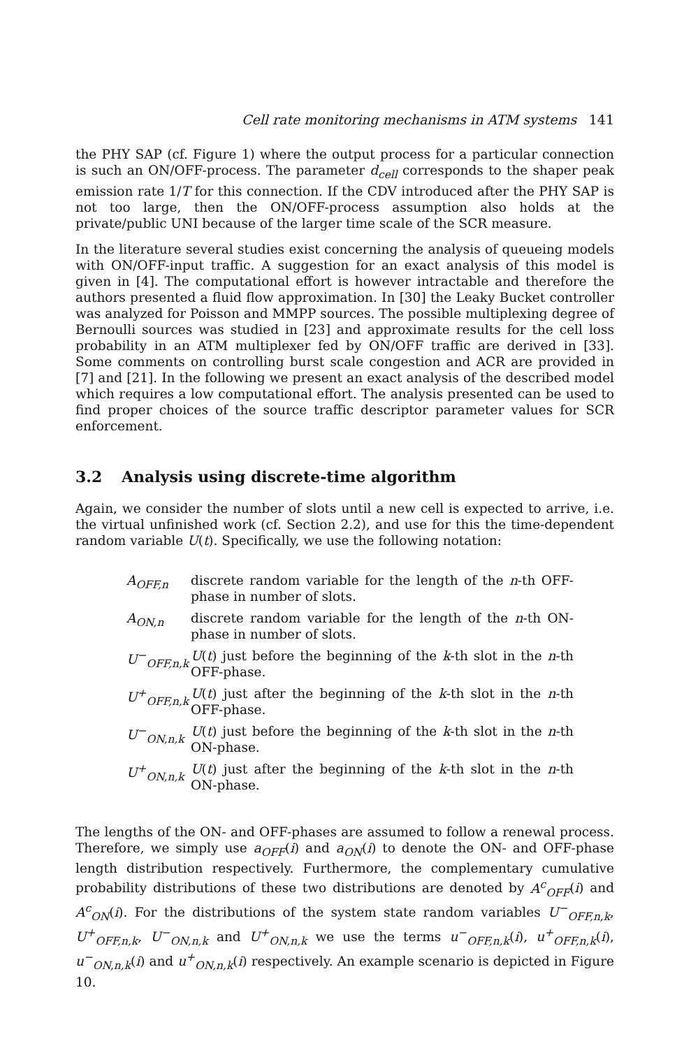Cell rate monitoring mechanisms in ATM systems 141
the PHY SAP (cf. Figure 1) where the output process for a particular connection is such an ON/OFF-process. The parameter d<sub>cell</sub> corresponds to the shaper peak emission rate 1/T for this connection. If the CDV introduced after the PHY SAP is not too large, then the ON/OFF-process assumption also holds at the private/public UNI because of the larger time scale of the SCR measure.
In the literature several studies exist concerning the analysis of queueing models with ON/OFF-input traffic. A suggestion for an exact analysis of this model is given in [4]. The computational effort is however intractable and therefore the authors presented a fluid flow approximation. In [30] the Leaky Bucket controller was analyzed for Poisson and MMPP sources. The possible multiplexing degree of Bernoulli sources was studied in [23] and approximate results for the cell loss probability in an ATM multiplexer fed by ON/OFF traffic are derived in [33]. Some comments on controlling burst scale congestion and ACR are provided in [7] and [21]. In the following we present an exact analysis of the described model which requires a low computational effort. The analysis presented can be used to find proper choices of the source traffic descriptor parameter values for SCR enforcement.
3.2 Analysis using discrete-time algorithm
Again, we consider the number of slots until a new cell is expected to arrive, i.e. the virtual unfinished work (cf. Section 2.2), and use for this the time-dependent random variable U(t). Specifically, we use the following notation:
| A<sub>OFF,n</sub> | discrete random variable for the length of the n -th OFF-phase in number of slots. |
| A<sub>ON,n</sub> | discrete random variable for the length of the n -th ON-phase in number of slots. |
| U<sup>−</sup><sub>OFF,n,k</sub> | U ( t ) just before the beginning of the k -th slot in the n -th OFF-phase. |
| U<sup>+</sup><sub>OFF,n,k</sub> | U ( t ) just after the beginning of the k -th slot in the n -th OFF-phase. |
| U<sup>−</sup><sub>ON,n,k</sub> | U ( t ) just before the beginning of the k -th slot in the n -th ON-phase. |
| U<sup>+</sup><sub>ON,n,k</sub> | U ( t ) just after the beginning of the k -th slot in the n -th ON-phase. |
The lengths of the ON- and OFF-phases are assumed to follow a renewal process. Therefore, we simply use a<sub>OFF</sub>(i) and a<sub>ON</sub>(i) to denote the ON- and OFF-phase length distribution respectively. Furthermore, the complementary cumulative probability distributions of these two distributions are denoted by A<sup>c</sup><sub>OFF</sub>(i) and A<sup>c</sup><sub>ON</sub>(i). For the distributions of the system state random variables U<sup>−</sup><sub>OFF,n,k</sub>, U<sup>+</sup><sub>OFF,n,k</sub>, U<sup>−</sup><sub>ON,n,k</sub> and U<sup>+</sup><sub>ON,n,k</sub> we use the terms u<sup>−</sup><sub>OFF,n,k</sub>(i), u<sup>+</sup><sub>OFF,n,k</sub>(i), u<sup>−</sup><sub>ON,n,k</sub>(i) and u<sup>+</sup><sub>ON,n,k</sub>(i) respectively. An example scenario is depicted in Figure 10.